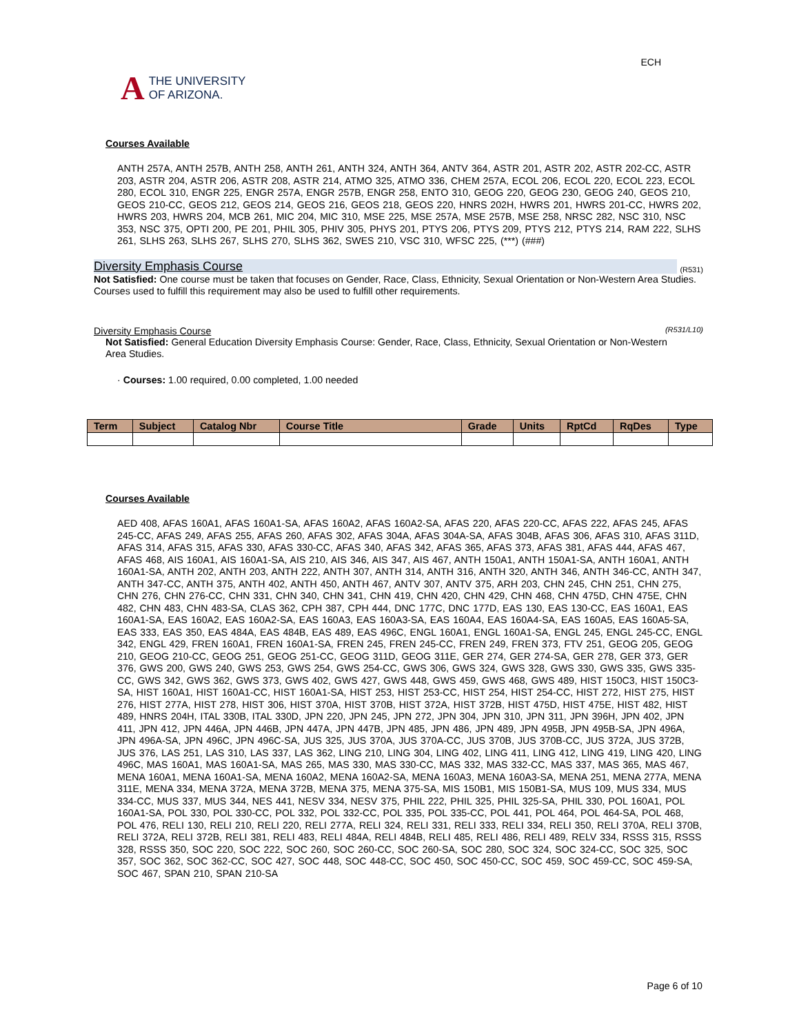A THE UNIVERSITY
OF ARIZONA.
ECH
Courses Available
ANTH 257A, ANTH 257B, ANTH 258, ANTH 261, ANTH 324, ANTH 364, ANTV 364, ASTR 201, ASTR 202, ASTR 202-CC, ASTR 203, ASTR 204, ASTR 206, ASTR 208, ASTR 214, ATMO 325, ATMO 336, CHEM 257A, ECOL 206, ECOL 220, ECOL 223, ECOL 280, ECOL 310, ENGR 225, ENGR 257A, ENGR 257B, ENGR 258, ENTO 310, GEOG 220, GEOG 230, GEOG 240, GEOS 210, GEOS 210-CC, GEOS 212, GEOS 214, GEOS 216, GEOS 218, GEOS 220, HNRS 202H, HWRS 201, HWRS 201-CC, HWRS 202, HWRS 203, HWRS 204, MCB 261, MIC 204, MIC 310, MSE 225, MSE 257A, MSE 257B, MSE 258, NRSC 282, NSC 310, NSC 353, NSC 375, OPTI 200, PE 201, PHIL 305, PHIV 305, PHYS 201, PTYS 206, PTYS 209, PTYS 212, PTYS 214, RAM 222, SLHS 261, SLHS 263, SLHS 267, SLHS 270, SLHS 362, SWES 210, VSC 310, WFSC 225, (***) (###)
Diversity Emphasis Course (R531)
Not Satisfied: One course must be taken that focuses on Gender, Race, Class, Ethnicity, Sexual Orientation or Non-Western Area Studies.
Courses used to fulfill this requirement may also be used to fulfill other requirements.
Diversity Emphasis Course (R531/L10)
Not Satisfied: General Education Diversity Emphasis Course: Gender, Race, Class, Ethnicity, Sexual Orientation or Non-Western Area Studies.
· Courses: 1.00 required, 0.00 completed, 1.00 needed
| Term | Subject | Catalog Nbr | Course Title | Grade | Units | RptCd | RqDes | Type |
| --- | --- | --- | --- | --- | --- | --- | --- | --- |
Courses Available
AED 408, AFAS 160A1, AFAS 160A1-SA, AFAS 160A2, AFAS 160A2-SA, AFAS 220, AFAS 220-CC, AFAS 222, AFAS 245, AFAS 245-CC, AFAS 249, AFAS 255, AFAS 260, AFAS 302, AFAS 304A, AFAS 304A-SA, AFAS 304B, AFAS 306, AFAS 310, AFAS 311D, AFAS 314, AFAS 315, AFAS 330, AFAS 330-CC, AFAS 340, AFAS 342, AFAS 365, AFAS 373, AFAS 381, AFAS 444, AFAS 467, AFAS 468, AIS 160A1, AIS 160A1-SA, AIS 210, AIS 346, AIS 347, AIS 467, ANTH 150A1, ANTH 150A1-SA, ANTH 160A1, ANTH 160A1-SA, ANTH 202, ANTH 203, ANTH 222, ANTH 307, ANTH 314, ANTH 316, ANTH 320, ANTH 346, ANTH 346-CC, ANTH 347, ANTH 347-CC, ANTH 375, ANTH 402, ANTH 450, ANTH 467, ANTV 307, ANTV 375, ARH 203, CHN 245, CHN 251, CHN 275, CHN 276, CHN 276-CC, CHN 331, CHN 340, CHN 341, CHN 419, CHN 420, CHN 429, CHN 468, CHN 475D, CHN 475E, CHN 482, CHN 483, CHN 483-SA, CLAS 362, CPH 387, CPH 444, DNC 177C, DNC 177D, EAS 130, EAS 130-CC, EAS 160A1, EAS 160A1-SA, EAS 160A2, EAS 160A2-SA, EAS 160A3, EAS 160A3-SA, EAS 160A4, EAS 160A4-SA, EAS 160A5, EAS 160A5-SA, EAS 333, EAS 350, EAS 484A, EAS 484B, EAS 489, EAS 496C, ENGL 160A1, ENGL 160A1-SA, ENGL 245, ENGL 245-CC, ENGL 342, ENGL 429, FREN 160A1, FREN 160A1-SA, FREN 245, FREN 245-CC, FREN 249, FREN 373, FTV 251, GEOG 205, GEOG 210, GEOG 210-CC, GEOG 251, GEOG 251-CC, GEOG 311D, GEOG 311E, GER 274, GER 274-SA, GER 278, GER 373, GER 376, GWS 200, GWS 240, GWS 253, GWS 254, GWS 254-CC, GWS 306, GWS 324, GWS 328, GWS 330, GWS 335, GWS 335-CC, GWS 342, GWS 362, GWS 373, GWS 402, GWS 427, GWS 448, GWS 459, GWS 468, GWS 489, HIST 150C3, HIST 150C3-SA, HIST 160A1, HIST 160A1-CC, HIST 160A1-SA, HIST 253, HIST 253-CC, HIST 254, HIST 254-CC, HIST 272, HIST 275, HIST 276, HIST 277A, HIST 278, HIST 306, HIST 370A, HIST 370B, HIST 372A, HIST 372B, HIST 475D, HIST 475E, HIST 482, HIST 489, HNRS 204H, ITAL 330B, ITAL 330D, JPN 220, JPN 245, JPN 272, JPN 304, JPN 310, JPN 311, JPN 396H, JPN 402, JPN 411, JPN 412, JPN 446A, JPN 446B, JPN 447A, JPN 447B, JPN 485, JPN 486, JPN 489, JPN 495B, JPN 495B-SA, JPN 496A, JPN 496A-SA, JPN 496C, JPN 496C-SA, JUS 325, JUS 370A, JUS 370A-CC, JUS 370B, JUS 370B-CC, JUS 372A, JUS 372B, JUS 376, LAS 251, LAS 310, LAS 337, LAS 362, LING 210, LING 304, LING 402, LING 411, LING 412, LING 419, LING 420, LING 496C, MAS 160A1, MAS 160A1-SA, MAS 265, MAS 330, MAS 330-CC, MAS 332, MAS 332-CC, MAS 337, MAS 365, MAS 467, MENA 160A1, MENA 160A1-SA, MENA 160A2, MENA 160A2-SA, MENA 160A3, MENA 160A3-SA, MENA 251, MENA 277A, MENA 311E, MENA 334, MENA 372A, MENA 372B, MENA 375, MENA 375-SA, MIS 150B1, MIS 150B1-SA, MUS 109, MUS 334, MUS 334-CC, MUS 337, MUS 344, NES 441, NESV 334, NESV 375, PHIL 222, PHIL 325, PHIL 325-SA, PHIL 330, POL 160A1, POL 160A1-SA, POL 330, POL 330-CC, POL 332, POL 332-CC, POL 335, POL 335-CC, POL 441, POL 464, POL 464-SA, POL 468, POL 476, RELI 130, RELI 210, RELI 220, RELI 277A, RELI 324, RELI 331, RELI 333, RELI 334, RELI 350, RELI 370A, RELI 370B, RELI 372A, RELI 372B, RELI 381, RELI 483, RELI 484A, RELI 484B, RELI 485, RELI 486, RELI 489, RELV 334, RSSS 315, RSSS 328, RSSS 350, SOC 220, SOC 222, SOC 260, SOC 260-CC, SOC 260-SA, SOC 280, SOC 324, SOC 324-CC, SOC 325, SOC 357, SOC 362, SOC 362-CC, SOC 427, SOC 448, SOC 448-CC, SOC 450, SOC 450-CC, SOC 459, SOC 459-CC, SOC 459-SA, SOC 467, SPAN 210, SPAN 210-SA
Page 6 of 10